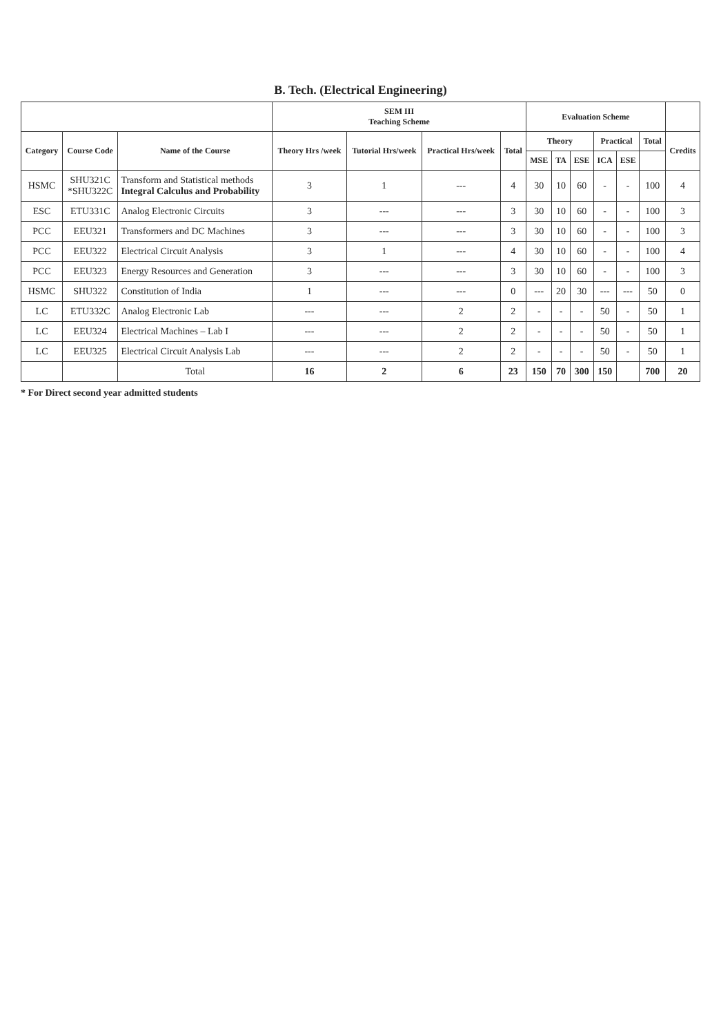B. Tech. (Electrical Engineering)
| | | | SEM III Teaching Scheme | | | | Evaluation Scheme | | | | | | |
| --- | --- | --- | --- | --- | --- | --- | --- | --- | --- | --- | --- | --- | --- |
| Category | Course Code | Name of the Course | Theory Hrs /week | Tutorial Hrs/week | Practical Hrs/week | Total | Theory | | | Practical | | Total | Credits |
| | | | | | | | MSE | TA | ESE | ICA | ESE | | |
| HSMC | SHU321C *SHU322C | Transform and Statistical methods Integral Calculus and Probability | 3 | 1 | --- | 4 | 30 | 10 | 60 | - | - | 100 | 4 |
| ESC | ETU331C | Analog Electronic Circuits | 3 | --- | --- | 3 | 30 | 10 | 60 | - | - | 100 | 3 |
| PCC | EEU321 | Transformers and DC Machines | 3 | --- | --- | 3 | 30 | 10 | 60 | - | - | 100 | 3 |
| PCC | EEU322 | Electrical Circuit Analysis | 3 | 1 | --- | 4 | 30 | 10 | 60 | - | - | 100 | 4 |
| PCC | EEU323 | Energy Resources and Generation | 3 | --- | --- | 3 | 30 | 10 | 60 | - | - | 100 | 3 |
| HSMC | SHU322 | Constitution of India | 1 | --- | --- | 0 | --- | 20 | 30 | --- | --- | 50 | 0 |
| LC | ETU332C | Analog Electronic Lab | --- | --- | 2 | 2 | - | - | - | 50 | - | 50 | 1 |
| LC | EEU324 | Electrical Machines – Lab I | --- | --- | 2 | 2 | - | - | - | 50 | - | 50 | 1 |
| LC | EEU325 | Electrical Circuit Analysis Lab | --- | --- | 2 | 2 | - | - | - | 50 | - | 50 | 1 |
| | | Total | 16 | 2 | 6 | 23 | 150 | 70 | 300 | 150 | | 700 | 20 |
* For Direct second year admitted students